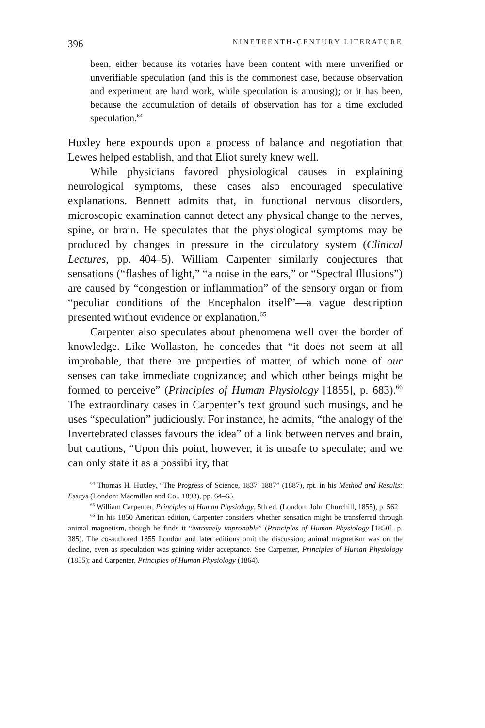396 NINETEENTH-CENTURY LITERATURE
been, either because its votaries have been content with mere unverified or unverifiable speculation (and this is the commonest case, because observation and experiment are hard work, while speculation is amusing); or it has been, because the accumulation of details of observation has for a time excluded speculation.<sup>64</sup>
Huxley here expounds upon a process of balance and negotiation that Lewes helped establish, and that Eliot surely knew well.
While physicians favored physiological causes in explaining neurological symptoms, these cases also encouraged speculative explanations. Bennett admits that, in functional nervous disorders, microscopic examination cannot detect any physical change to the nerves, spine, or brain. He speculates that the physiological symptoms may be produced by changes in pressure in the circulatory system (Clinical Lectures, pp. 404–5). William Carpenter similarly conjectures that sensations (“flashes of light,” “a noise in the ears,” or “Spectral Illusions”) are caused by “congestion or inflammation” of the sensory organ or from “peculiar conditions of the Encephalon itself”—a vague description presented without evidence or explanation.<sup>65</sup>
Carpenter also speculates about phenomena well over the border of knowledge. Like Wollaston, he concedes that “it does not seem at all improbable, that there are properties of matter, of which none of our senses can take immediate cognizance; and which other beings might be formed to perceive” (Principles of Human Physiology [1855], p. 683).<sup>66</sup> The extraordinary cases in Carpenter’s text ground such musings, and he uses “speculation” judiciously. For instance, he admits, “the analogy of the Invertebrated classes favours the idea” of a link between nerves and brain, but cautions, “Upon this point, however, it is unsafe to speculate; and we can only state it as a possibility, that
<sup>64</sup> Thomas H. Huxley, “The Progress of Science, 1837–1887” (1887), rpt. in his Method and Results: Essays (London: Macmillan and Co., 1893), pp. 64–65.
<sup>65</sup> William Carpenter, Principles of Human Physiology, 5th ed. (London: John Churchill, 1855), p. 562.
<sup>66</sup> In his 1850 American edition, Carpenter considers whether sensation might be transferred through animal magnetism, though he finds it “extremely improbable” (Principles of Human Physiology [1850], p. 385). The co-authored 1855 London and later editions omit the discussion; animal magnetism was on the decline, even as speculation was gaining wider acceptance. See Carpenter, Principles of Human Physiology (1855); and Carpenter, Principles of Human Physiology (1864).